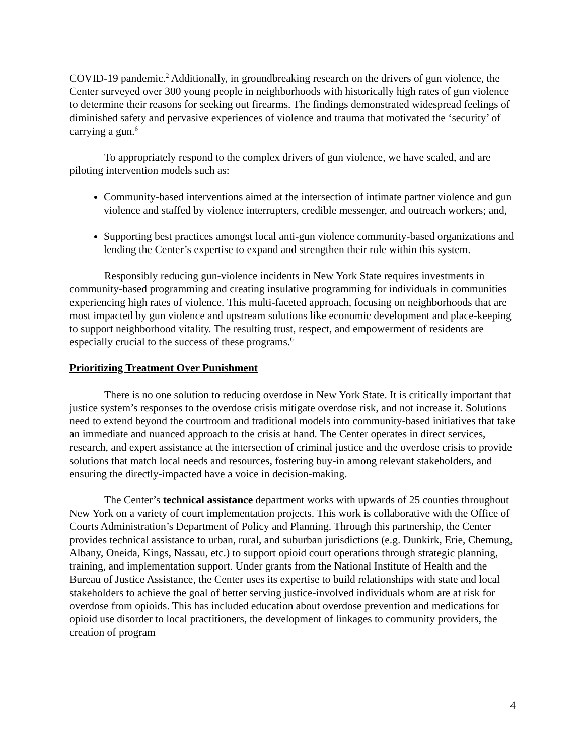COVID-19 pandemic.<sup>2</sup> Additionally, in groundbreaking research on the drivers of gun violence, the Center surveyed over 300 young people in neighborhoods with historically high rates of gun violence to determine their reasons for seeking out firearms. The findings demonstrated widespread feelings of diminished safety and pervasive experiences of violence and trauma that motivated the ‘security’ of carrying a gun.<sup>6</sup>
To appropriately respond to the complex drivers of gun violence, we have scaled, and are piloting intervention models such as:
Community-based interventions aimed at the intersection of intimate partner violence and gun violence and staffed by violence interrupters, credible messenger, and outreach workers; and,
Supporting best practices amongst local anti-gun violence community-based organizations and lending the Center’s expertise to expand and strengthen their role within this system.
Responsibly reducing gun-violence incidents in New York State requires investments in community-based programming and creating insulative programming for individuals in communities experiencing high rates of violence. This multi-faceted approach, focusing on neighborhoods that are most impacted by gun violence and upstream solutions like economic development and place-keeping to support neighborhood vitality. The resulting trust, respect, and empowerment of residents are especially crucial to the success of these programs.<sup>6</sup>
Prioritizing Treatment Over Punishment
There is no one solution to reducing overdose in New York State. It is critically important that justice system’s responses to the overdose crisis mitigate overdose risk, and not increase it. Solutions need to extend beyond the courtroom and traditional models into community-based initiatives that take an immediate and nuanced approach to the crisis at hand. The Center operates in direct services, research, and expert assistance at the intersection of criminal justice and the overdose crisis to provide solutions that match local needs and resources, fostering buy-in among relevant stakeholders, and ensuring the directly-impacted have a voice in decision-making.
The Center’s technical assistance department works with upwards of 25 counties throughout New York on a variety of court implementation projects. This work is collaborative with the Office of Courts Administration’s Department of Policy and Planning. Through this partnership, the Center provides technical assistance to urban, rural, and suburban jurisdictions (e.g. Dunkirk, Erie, Chemung, Albany, Oneida, Kings, Nassau, etc.) to support opioid court operations through strategic planning, training, and implementation support. Under grants from the National Institute of Health and the Bureau of Justice Assistance, the Center uses its expertise to build relationships with state and local stakeholders to achieve the goal of better serving justice-involved individuals whom are at risk for overdose from opioids. This has included education about overdose prevention and medications for opioid use disorder to local practitioners, the development of linkages to community providers, the creation of program
4